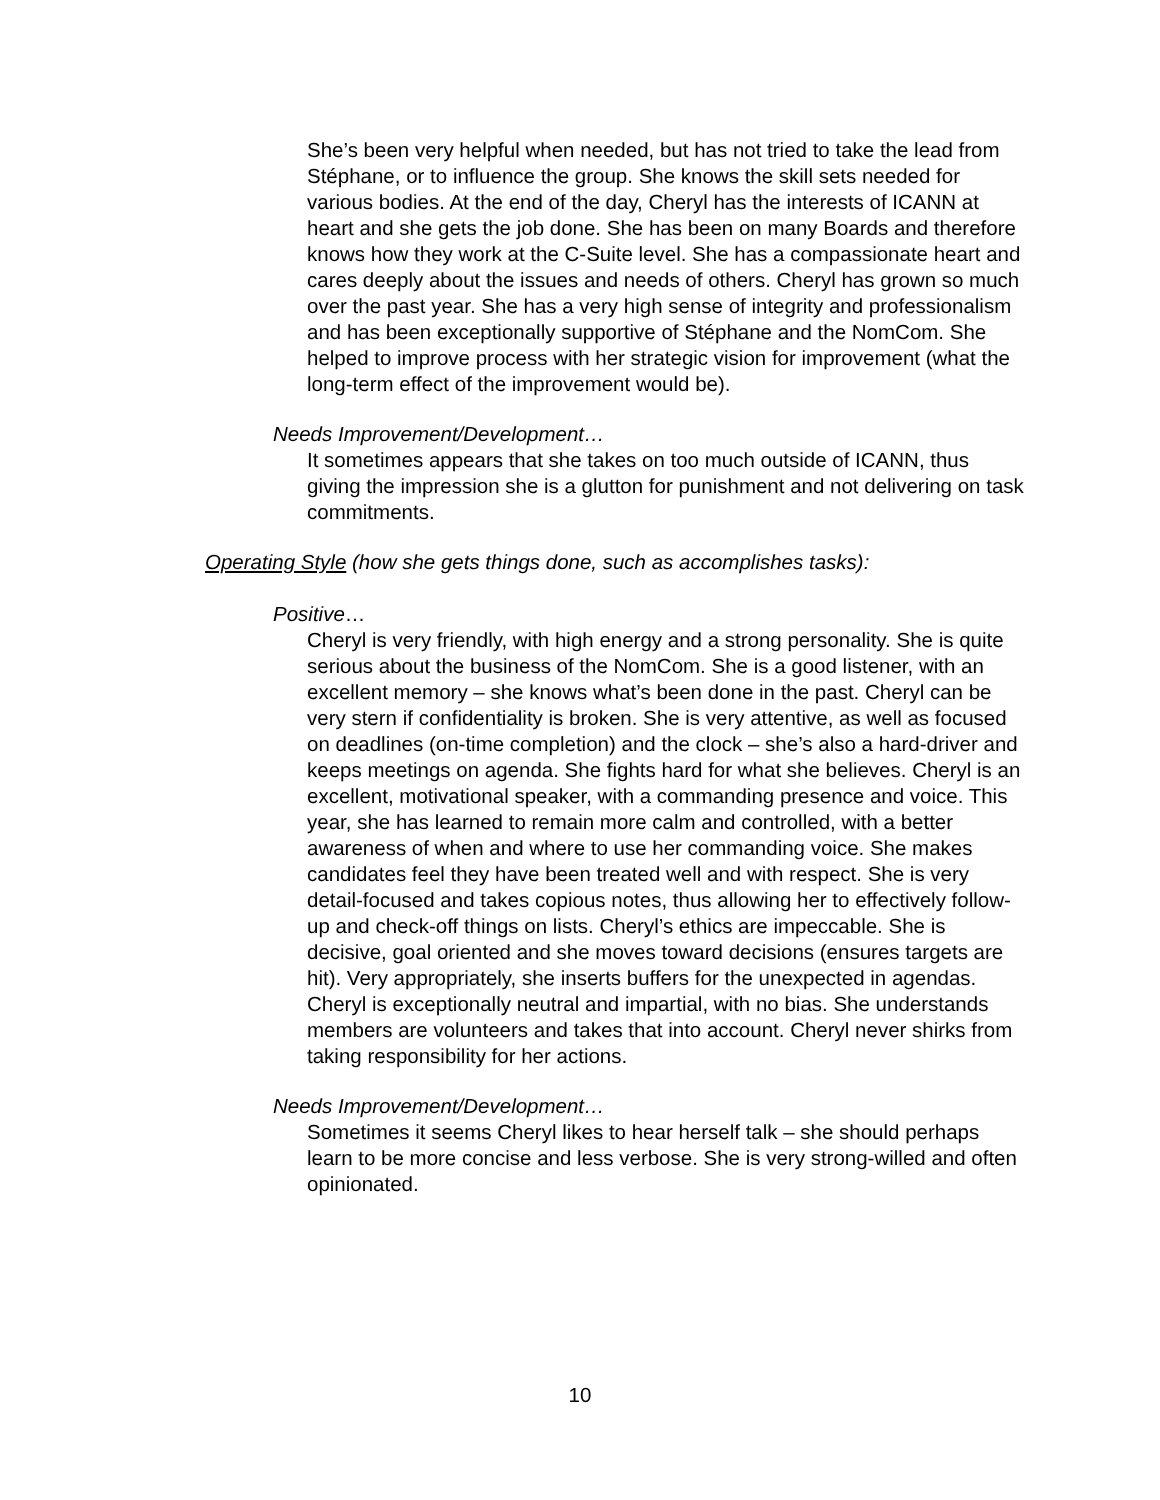She’s been very helpful when needed, but has not tried to take the lead from Stéphane, or to influence the group. She knows the skill sets needed for various bodies. At the end of the day, Cheryl has the interests of ICANN at heart and she gets the job done. She has been on many Boards and therefore knows how they work at the C-Suite level. She has a compassionate heart and cares deeply about the issues and needs of others. Cheryl has grown so much over the past year. She has a very high sense of integrity and professionalism and has been exceptionally supportive of Stéphane and the NomCom. She helped to improve process with her strategic vision for improvement (what the long-term effect of the improvement would be).
Needs Improvement/Development…
It sometimes appears that she takes on too much outside of ICANN, thus giving the impression she is a glutton for punishment and not delivering on task commitments.
Operating Style (how she gets things done, such as accomplishes tasks):
Positive…
Cheryl is very friendly, with high energy and a strong personality. She is quite serious about the business of the NomCom. She is a good listener, with an excellent memory – she knows what’s been done in the past. Cheryl can be very stern if confidentiality is broken. She is very attentive, as well as focused on deadlines (on-time completion) and the clock – she’s also a hard-driver and keeps meetings on agenda. She fights hard for what she believes. Cheryl is an excellent, motivational speaker, with a commanding presence and voice. This year, she has learned to remain more calm and controlled, with a better awareness of when and where to use her commanding voice. She makes candidates feel they have been treated well and with respect. She is very detail-focused and takes copious notes, thus allowing her to effectively follow-up and check-off things on lists. Cheryl’s ethics are impeccable. She is decisive, goal oriented and she moves toward decisions (ensures targets are hit). Very appropriately, she inserts buffers for the unexpected in agendas. Cheryl is exceptionally neutral and impartial, with no bias. She understands members are volunteers and takes that into account. Cheryl never shirks from taking responsibility for her actions.
Needs Improvement/Development…
Sometimes it seems Cheryl likes to hear herself talk – she should perhaps learn to be more concise and less verbose. She is very strong-willed and often opinionated.
10